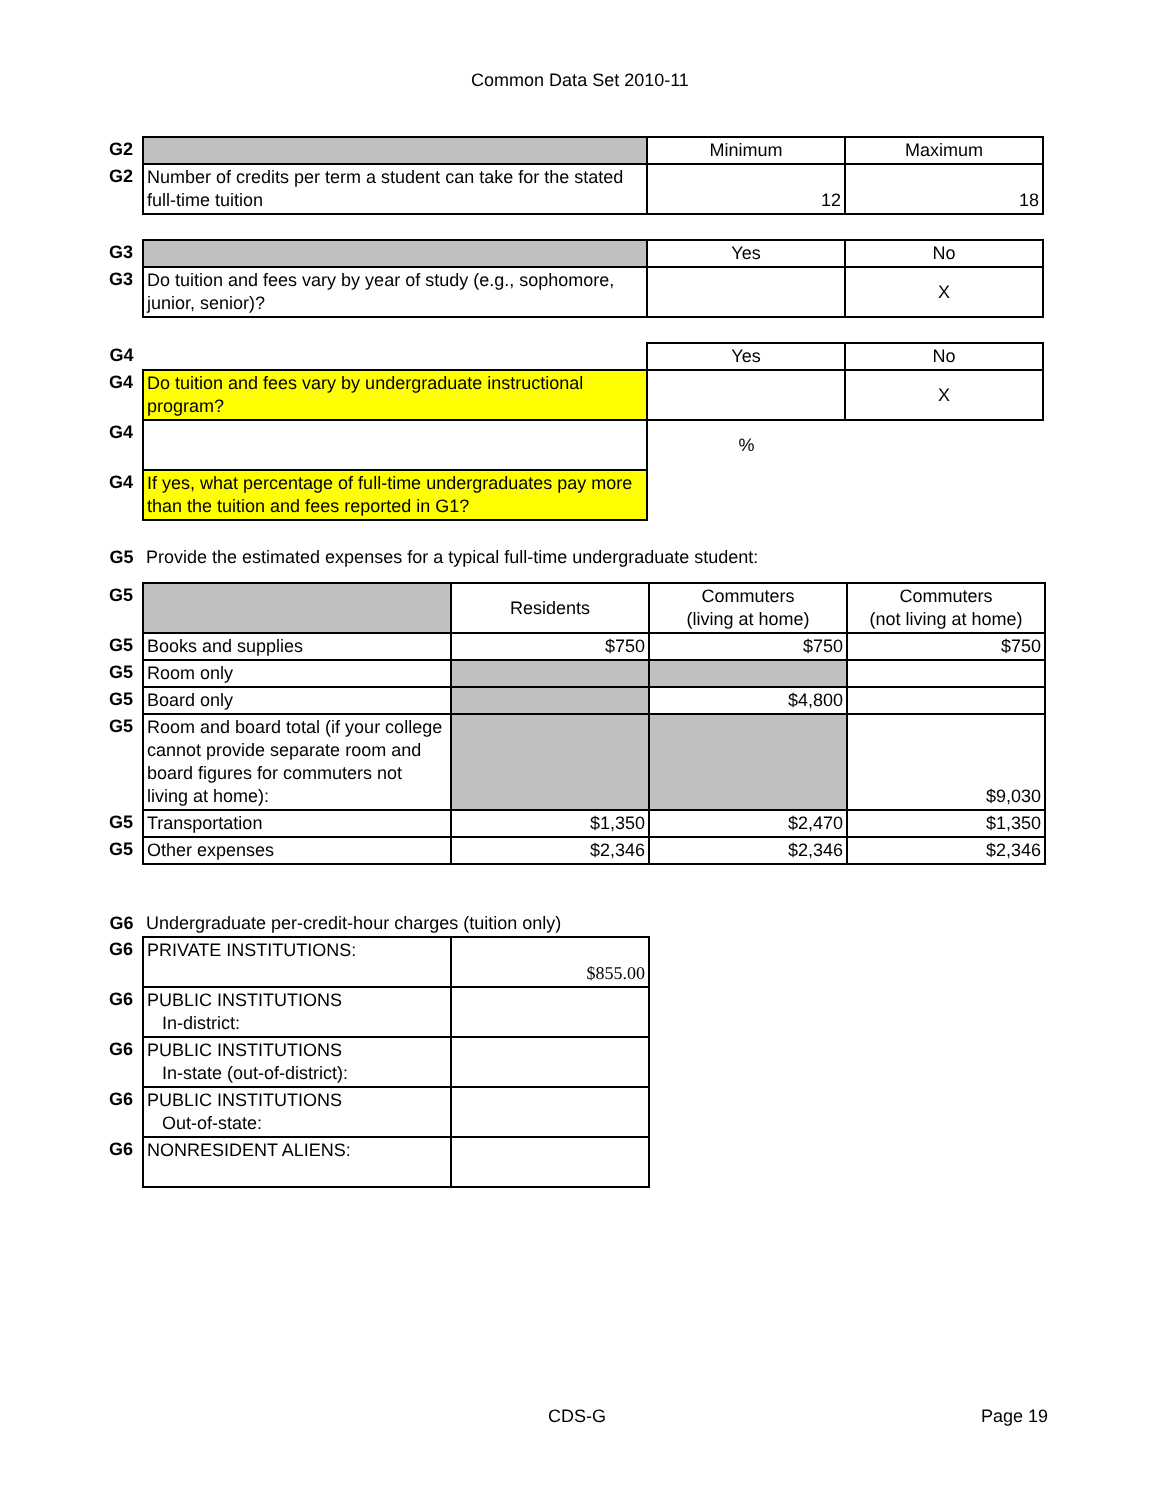Common Data Set 2010-11
| G2 | | Minimum | Maximum |
| G2 | Number of credits per term a student can take for the stated full-time tuition | 12 | 18 |
| G3 | | Yes | No |
| G3 | Do tuition and fees vary by year of study (e.g., sophomore, junior, senior)? | | X |
| G4 | | Yes | No |
| G4 | Do tuition and fees vary by undergraduate instructional program? | | X |
| G4 | | % | |
| G4 | If yes, what percentage of full-time undergraduates pay more than the tuition and fees reported in G1? | | |
| G5 | Provide the estimated expenses for a typical full-time undergraduate student: | | |
| G5 | | Residents | Commuters (living at home) | Commuters (not living at home) |
| G5 | Books and supplies | $750 | $750 | $750 |
| G5 | Room only | | | |
| G5 | Board only | | $4,800 | |
| G5 | Room and board total (if your college cannot provide separate room and board figures for commuters not living at home): | | | $9,030 |
| G5 | Transportation | $1,350 | $2,470 | $1,350 |
| G5 | Other expenses | $2,346 | $2,346 | $2,346 |
| G6 | Undergraduate per-credit-hour charges (tuition only) | |
| G6 | PRIVATE INSTITUTIONS: | $855.00 |
| G6 | PUBLIC INSTITUTIONS In-district: | |
| G6 | PUBLIC INSTITUTIONS In-state (out-of-district): | |
| G6 | PUBLIC INSTITUTIONS Out-of-state: | |
| G6 | NONRESIDENT ALIENS: | |
CDS-G Page 19